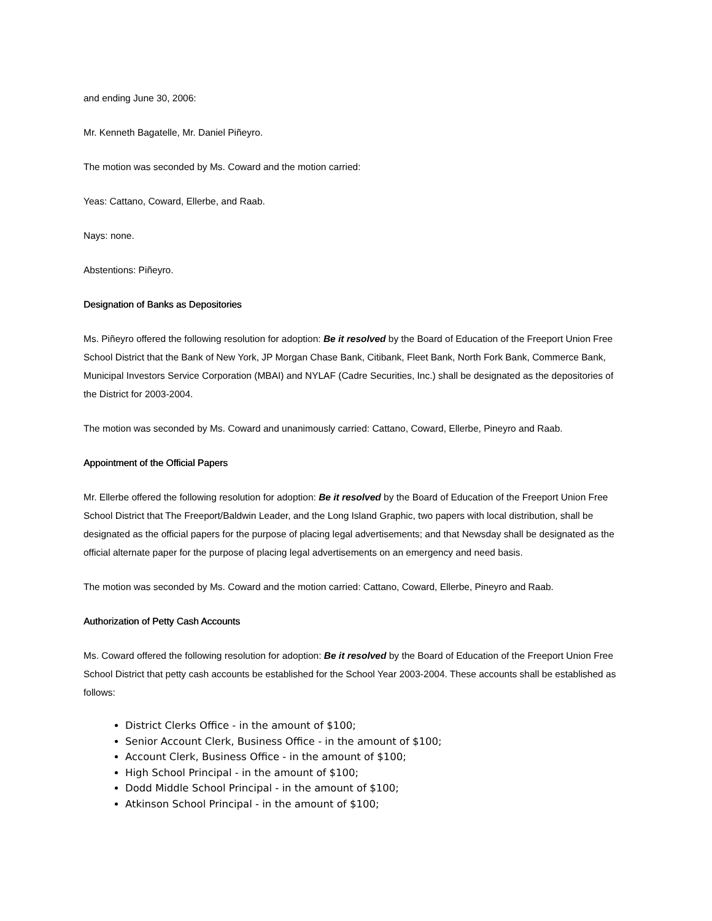and ending June 30, 2006:
Mr. Kenneth Bagatelle, Mr. Daniel Piñeyro.
The motion was seconded by Ms. Coward and the motion carried:
Yeas: Cattano, Coward, Ellerbe, and Raab.
Nays: none.
Abstentions: Piñeyro.
Designation of Banks as Depositories
Ms. Piñeyro offered the following resolution for adoption: Be it resolved by the Board of Education of the Freeport Union Free School District that the Bank of New York, JP Morgan Chase Bank, Citibank, Fleet Bank, North Fork Bank, Commerce Bank, Municipal Investors Service Corporation (MBAI) and NYLAF (Cadre Securities, Inc.) shall be designated as the depositories of the District for 2003-2004.
The motion was seconded by Ms. Coward and unanimously carried: Cattano, Coward, Ellerbe, Pineyro and Raab.
Appointment of the Official Papers
Mr. Ellerbe offered the following resolution for adoption: Be it resolved by the Board of Education of the Freeport Union Free School District that The Freeport/Baldwin Leader, and the Long Island Graphic, two papers with local distribution, shall be designated as the official papers for the purpose of placing legal advertisements; and that Newsday shall be designated as the official alternate paper for the purpose of placing legal advertisements on an emergency and need basis.
The motion was seconded by Ms. Coward and the motion carried: Cattano, Coward, Ellerbe, Pineyro and Raab.
Authorization of Petty Cash Accounts
Ms. Coward offered the following resolution for adoption: Be it resolved by the Board of Education of the Freeport Union Free School District that petty cash accounts be established for the School Year 2003-2004. These accounts shall be established as follows:
District Clerks Office - in the amount of $100;
Senior Account Clerk, Business Office - in the amount of $100;
Account Clerk, Business Office - in the amount of $100;
High School Principal - in the amount of $100;
Dodd Middle School Principal - in the amount of $100;
Atkinson School Principal - in the amount of $100;